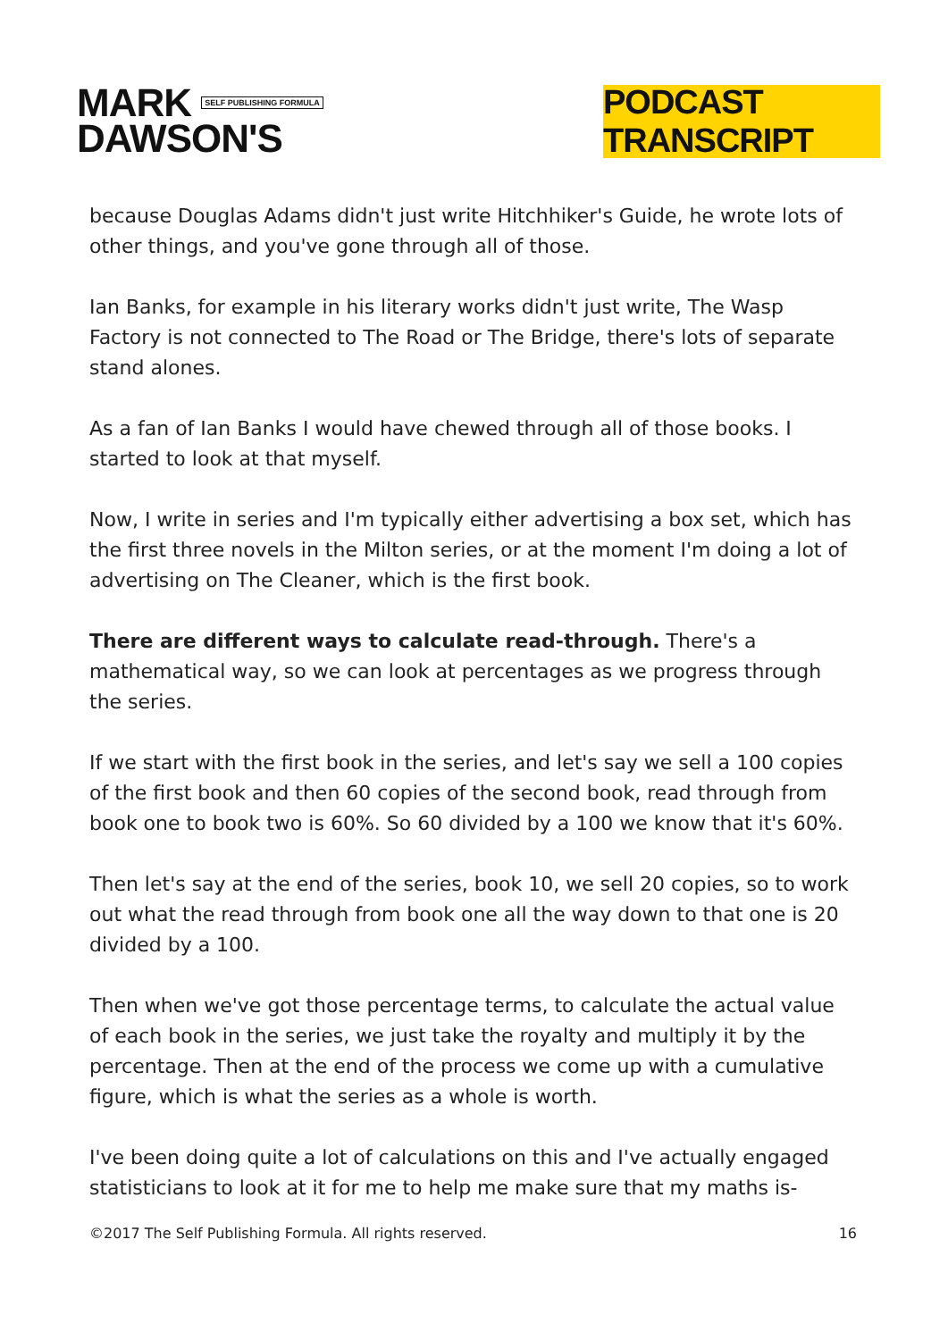MARK SELF PUBLISHING FORMULA
DAWSON'S
PODCAST TRANSCRIPT
because Douglas Adams didn't just write Hitchhiker's Guide, he wrote lots of other things, and you've gone through all of those.
Ian Banks, for example in his literary works didn't just write, The Wasp Factory is not connected to The Road or The Bridge, there's lots of separate stand alones.
As a fan of Ian Banks I would have chewed through all of those books. I started to look at that myself.
Now, I write in series and I'm typically either advertising a box set, which has the first three novels in the Milton series, or at the moment I'm doing a lot of advertising on The Cleaner, which is the first book.
There are different ways to calculate read-through. There's a mathematical way, so we can look at percentages as we progress through the series.
If we start with the first book in the series, and let's say we sell a 100 copies of the first book and then 60 copies of the second book, read through from book one to book two is 60%. So 60 divided by a 100 we know that it's 60%.
Then let's say at the end of the series, book 10, we sell 20 copies, so to work out what the read through from book one all the way down to that one is 20 divided by a 100.
Then when we've got those percentage terms, to calculate the actual value of each book in the series, we just take the royalty and multiply it by the percentage. Then at the end of the process we come up with a cumulative figure, which is what the series as a whole is worth.
I've been doing quite a lot of calculations on this and I've actually engaged statisticians to look at it for me to help me make sure that my maths is-
©2017 The Self Publishing Formula. All rights reserved. 16